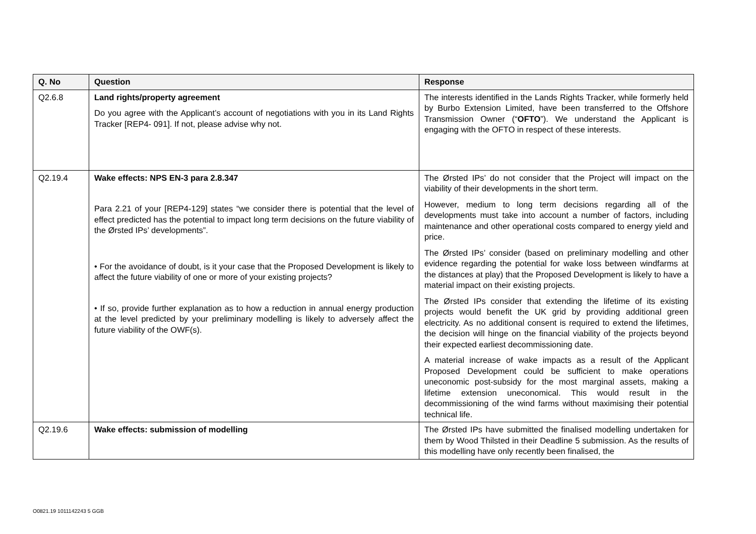| Q. No | Question | Response |
| --- | --- | --- |
| Q2.6.8 | Land rights/property agreement Do you agree with the Applicant’s account of negotiations with you in its Land Rights Tracker [REP4- 091]. If not, please advise why not. | The interests identified in the Lands Rights Tracker, while formerly held by Burbo Extension Limited, have been transferred to the Offshore Transmission Owner (“ OFTO ”). We understand the Applicant is engaging with the OFTO in respect of these interests. |
| Q2.19.4 | Wake effects: NPS EN-3 para 2.8.347 Para 2.21 of your [REP4-129] states “we consider there is potential that the level of effect predicted has the potential to impact long term decisions on the future viability of the Ørsted IPs’ developments”. • For the avoidance of doubt, is it your case that the Proposed Development is likely to affect the future viability of one or more of your existing projects? • If so, provide further explanation as to how a reduction in annual energy production at the level predicted by your preliminary modelling is likely to adversely affect the future viability of the OWF(s). | The Ørsted IPs’ do not consider that the Project will impact on the viability of their developments in the short term. However, medium to long term decisions regarding all of the developments must take into account a number of factors, including maintenance and other operational costs compared to energy yield and price. The Ørsted IPs’ consider (based on preliminary modelling and other evidence regarding the potential for wake loss between windfarms at the distances at play) that the Proposed Development is likely to have a material impact on their existing projects. The Ørsted IPs consider that extending the lifetime of its existing projects would benefit the UK grid by providing additional green electricity. As no additional consent is required to extend the lifetimes, the decision will hinge on the financial viability of the projects beyond their expected earliest decommissioning date. A material increase of wake impacts as a result of the Applicant Proposed Development could be sufficient to make operations uneconomic post-subsidy for the most marginal assets, making a lifetime extension uneconomical. This would result in the decommissioning of the wind farms without maximising their potential technical life. |
| Q2.19.6 | Wake effects: submission of modelling | The Ørsted IPs have submitted the finalised modelling undertaken for them by Wood Thilsted in their Deadline 5 submission. As the results of this modelling have only recently been finalised, the |
O0821.19 1011142243 5 GGB